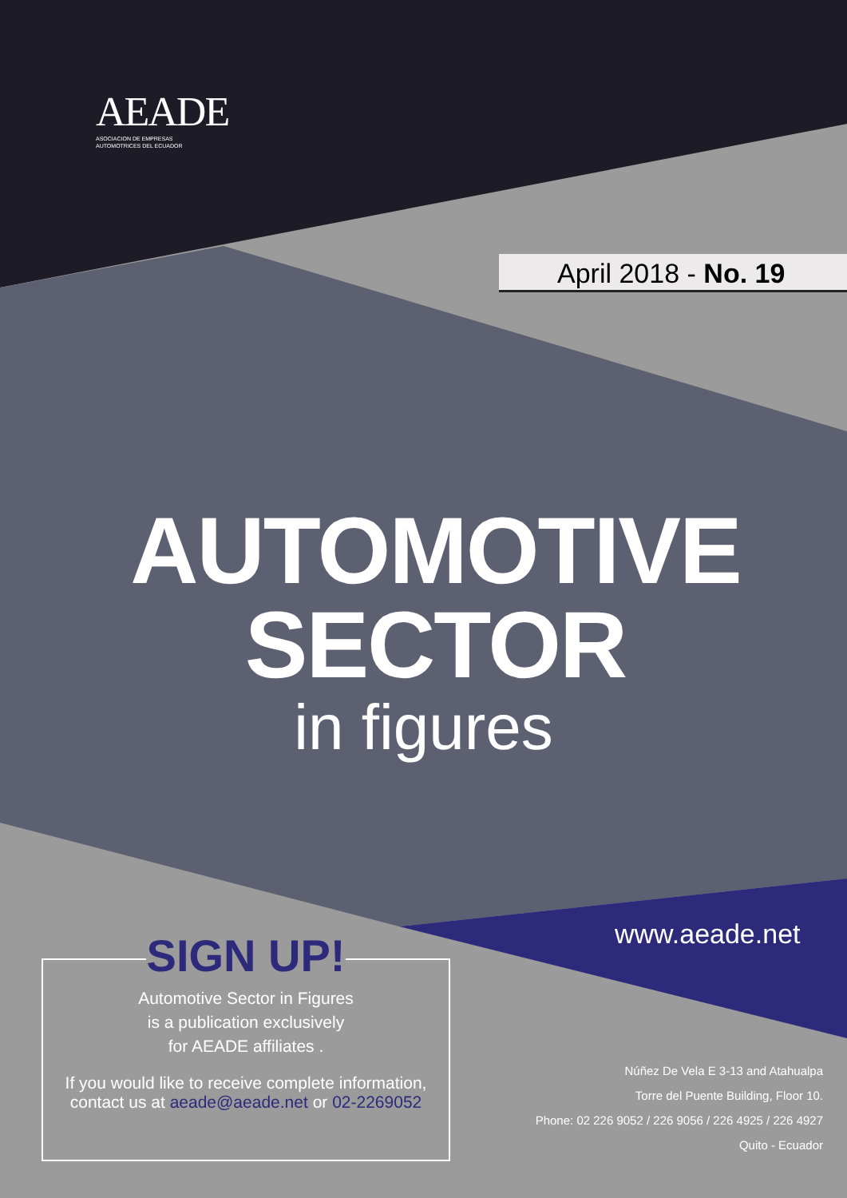AEADE
ASOCIACION DE EMPRESAS
AUTOMOTRICES DEL ECUADOR
April 2018 - No. 19
AUTOMOTIVE
SECTOR
in figures
www.aeade.net
SIGN UP!
Automotive Sector in Figures
is a publication exclusively
for AEADE affiliates .
If you would like to receive complete information,
contact us at aeade@aeade.net or 02-2269052
Núñez De Vela E 3-13 and Atahualpa
Torre del Puente Building, Floor 10.
Phone: 02 226 9052 / 226 9056 / 226 4925 / 226 4927
Quito - Ecuador